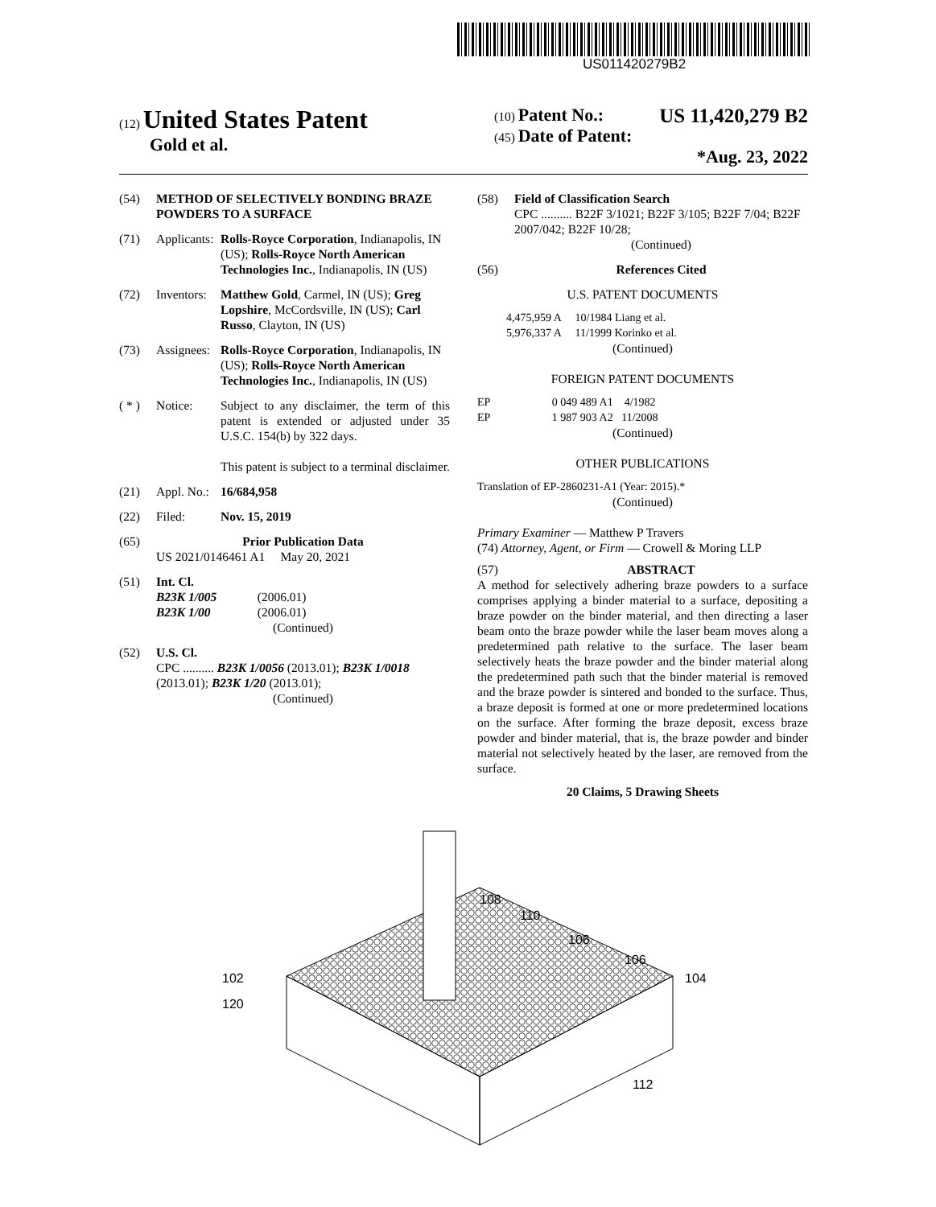US011420279B2
(12) United States Patent
Gold et al.
(10) Patent No.: US 11,420,279 B2
(45) Date of Patent: *Aug. 23, 2022
(54) METHOD OF SELECTIVELY BONDING BRAZE POWDERS TO A SURFACE
(71) Applicants: Rolls-Royce Corporation, Indianapolis, IN (US); Rolls-Royce North American Technologies Inc., Indianapolis, IN (US)
(72) Inventors: Matthew Gold, Carmel, IN (US); Greg Lopshire, McCordsville, IN (US); Carl Russo, Clayton, IN (US)
(73) Assignees: Rolls-Royce Corporation, Indianapolis, IN (US); Rolls-Royce North American Technologies Inc., Indianapolis, IN (US)
( * ) Notice: Subject to any disclaimer, the term of this patent is extended or adjusted under 35 U.S.C. 154(b) by 322 days.
This patent is subject to a terminal disclaimer.
(21) Appl. No.: 16/684,958
(22) Filed: Nov. 15, 2019
(65) Prior Publication Data
US 2021/0146461 A1 May 20, 2021
(51) Int. Cl.
B23K 1/005 (2006.01)
B23K 1/00 (2006.01)
(Continued)
(52) U.S. Cl.
CPC .......... B23K 1/0056 (2013.01); B23K 1/0018 (2013.01); B23K 1/20 (2013.01);
(Continued)
(58) Field of Classification Search
CPC .......... B22F 3/1021; B22F 3/105; B22F 7/04; B22F 2007/042; B22F 10/28;
(Continued)
(56) References Cited
U.S. PATENT DOCUMENTS
4,475,959 A 10/1984 Liang et al.
5,976,337 A 11/1999 Korinko et al.
(Continued)
FOREIGN PATENT DOCUMENTS
EP 0 049 489 A1 4/1982
EP 1 987 903 A2 11/2008
(Continued)
OTHER PUBLICATIONS
Translation of EP-2860231-A1 (Year: 2015).*
(Continued)
Primary Examiner — Matthew P Travers
(74) Attorney, Agent, or Firm — Crowell & Moring LLP
(57) ABSTRACT
A method for selectively adhering braze powders to a surface comprises applying a binder material to a surface, depositing a braze powder on the binder material, and then directing a laser beam onto the braze powder while the laser beam moves along a predetermined path relative to the surface. The laser beam selectively heats the braze powder and the binder material along the predetermined path such that the binder material is removed and the braze powder is sintered and bonded to the surface. Thus, a braze deposit is formed at one or more predetermined locations on the surface. After forming the braze deposit, excess braze powder and binder material, that is, the braze powder and binder material not selectively heated by the laser, are removed from the surface.
20 Claims, 5 Drawing Sheets
108
110
106
106
102
120
104
112